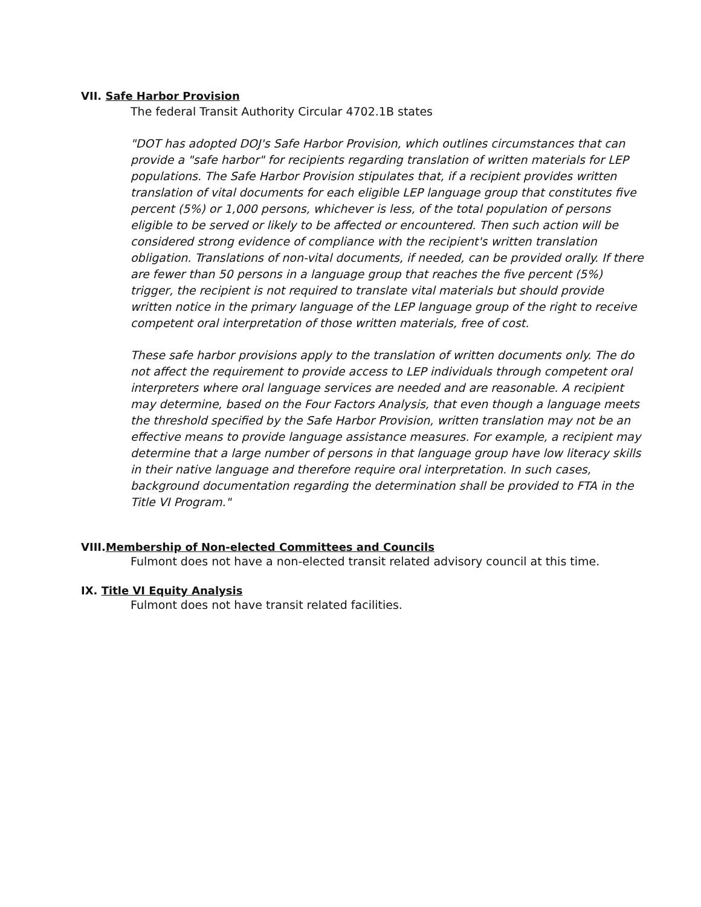VII. Safe Harbor Provision
The federal Transit Authority Circular 4702.1B states
"DOT has adopted DOJ's Safe Harbor Provision, which outlines circumstances that can provide a "safe harbor" for recipients regarding translation of written materials for LEP populations. The Safe Harbor Provision stipulates that, if a recipient provides written translation of vital documents for each eligible LEP language group that constitutes five percent (5%) or 1,000 persons, whichever is less, of the total population of persons eligible to be served or likely to be affected or encountered. Then such action will be considered strong evidence of compliance with the recipient's written translation obligation. Translations of non-vital documents, if needed, can be provided orally. If there are fewer than 50 persons in a language group that reaches the five percent (5%) trigger, the recipient is not required to translate vital materials but should provide written notice in the primary language of the LEP language group of the right to receive competent oral interpretation of those written materials, free of cost.
These safe harbor provisions apply to the translation of written documents only. The do not affect the requirement to provide access to LEP individuals through competent oral interpreters where oral language services are needed and are reasonable. A recipient may determine, based on the Four Factors Analysis, that even though a language meets the threshold specified by the Safe Harbor Provision, written translation may not be an effective means to provide language assistance measures. For example, a recipient may determine that a large number of persons in that language group have low literacy skills in their native language and therefore require oral interpretation. In such cases, background documentation regarding the determination shall be provided to FTA in the Title VI Program."
VIII.Membership of Non-elected Committees and Councils
Fulmont does not have a non-elected transit related advisory council at this time.
IX. Title VI Equity Analysis
Fulmont does not have transit related facilities.